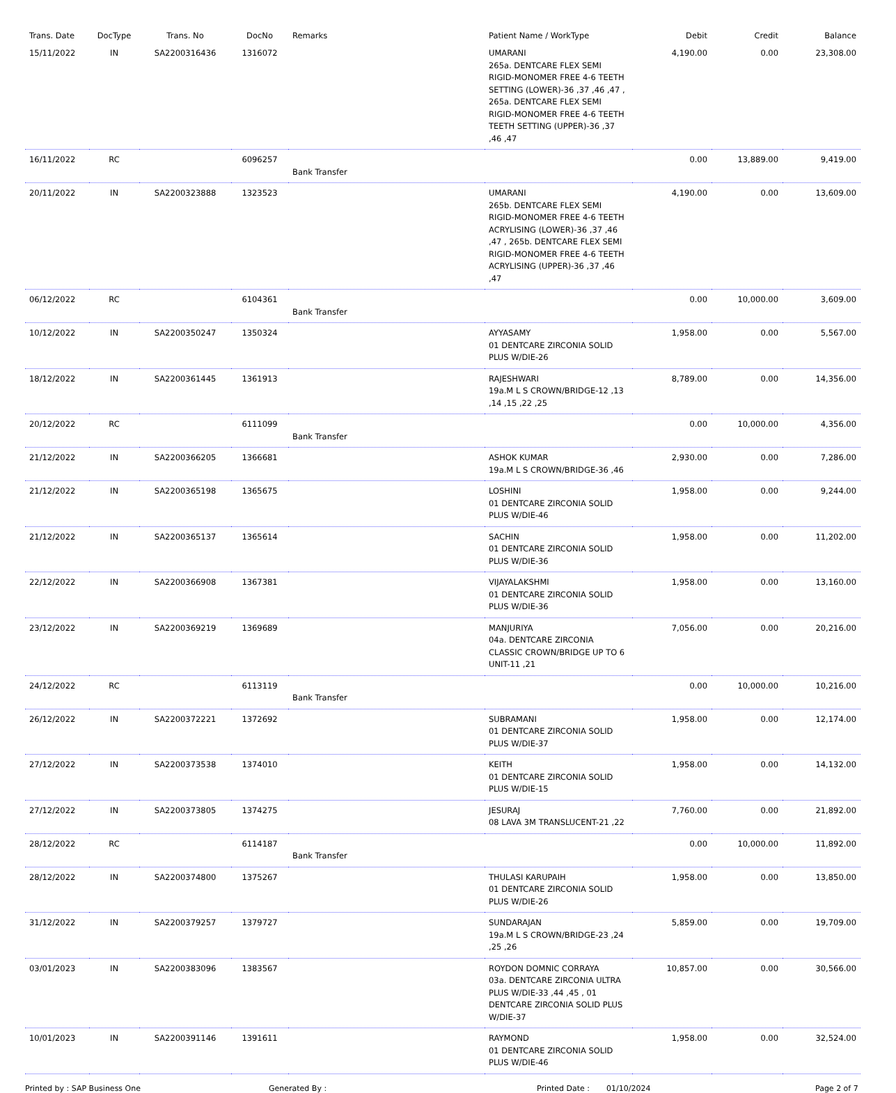| Trans. Date | DocType | Trans. No | DocNo | Remarks | Patient Name / WorkType | Debit | Credit | Balance |
| --- | --- | --- | --- | --- | --- | --- | --- | --- |
| 15/11/2022 | IN | SA2200316436 | 1316072 | | UMARANI 265a. DENTCARE FLEX SEMI RIGID-MONOMER FREE 4-6 TEETH SETTING (LOWER)-36 ,37 ,46 ,47 , 265a. DENTCARE FLEX SEMI RIGID-MONOMER FREE 4-6 TEETH TEETH SETTING (UPPER)-36 ,37 ,46 ,47 | 4,190.00 | 0.00 | 23,308.00 |
| 16/11/2022 | RC | | 6096257 | Bank Transfer | | 0.00 | 13,889.00 | 9,419.00 |
| 20/11/2022 | IN | SA2200323888 | 1323523 | | UMARANI 265b. DENTCARE FLEX SEMI RIGID-MONOMER FREE 4-6 TEETH ACRYLISING (LOWER)-36 ,37 ,46 ,47 , 265b. DENTCARE FLEX SEMI RIGID-MONOMER FREE 4-6 TEETH ACRYLISING (UPPER)-36 ,37 ,46 ,47 | 4,190.00 | 0.00 | 13,609.00 |
| 06/12/2022 | RC | | 6104361 | Bank Transfer | | 0.00 | 10,000.00 | 3,609.00 |
| 10/12/2022 | IN | SA2200350247 | 1350324 | | AYYASAMY 01 DENTCARE ZIRCONIA SOLID PLUS W/DIE-26 | 1,958.00 | 0.00 | 5,567.00 |
| 18/12/2022 | IN | SA2200361445 | 1361913 | | RAJESHWARI 19a.M L S CROWN/BRIDGE-12 ,13 ,14 ,15 ,22 ,25 | 8,789.00 | 0.00 | 14,356.00 |
| 20/12/2022 | RC | | 6111099 | Bank Transfer | | 0.00 | 10,000.00 | 4,356.00 |
| 21/12/2022 | IN | SA2200366205 | 1366681 | | ASHOK KUMAR 19a.M L S CROWN/BRIDGE-36 ,46 | 2,930.00 | 0.00 | 7,286.00 |
| 21/12/2022 | IN | SA2200365198 | 1365675 | | LOSHINI 01 DENTCARE ZIRCONIA SOLID PLUS W/DIE-46 | 1,958.00 | 0.00 | 9,244.00 |
| 21/12/2022 | IN | SA2200365137 | 1365614 | | SACHIN 01 DENTCARE ZIRCONIA SOLID PLUS W/DIE-36 | 1,958.00 | 0.00 | 11,202.00 |
| 22/12/2022 | IN | SA2200366908 | 1367381 | | VIJAYALAKSHMI 01 DENTCARE ZIRCONIA SOLID PLUS W/DIE-36 | 1,958.00 | 0.00 | 13,160.00 |
| 23/12/2022 | IN | SA2200369219 | 1369689 | | MANJURIYA 04a. DENTCARE ZIRCONIA CLASSIC CROWN/BRIDGE UP TO 6 UNIT-11 ,21 | 7,056.00 | 0.00 | 20,216.00 |
| 24/12/2022 | RC | | 6113119 | Bank Transfer | | 0.00 | 10,000.00 | 10,216.00 |
| 26/12/2022 | IN | SA2200372221 | 1372692 | | SUBRAMANI 01 DENTCARE ZIRCONIA SOLID PLUS W/DIE-37 | 1,958.00 | 0.00 | 12,174.00 |
| 27/12/2022 | IN | SA2200373538 | 1374010 | | KEITH 01 DENTCARE ZIRCONIA SOLID PLUS W/DIE-15 | 1,958.00 | 0.00 | 14,132.00 |
| 27/12/2022 | IN | SA2200373805 | 1374275 | | JESURAJ 08 LAVA 3M TRANSLUCENT-21 ,22 | 7,760.00 | 0.00 | 21,892.00 |
| 28/12/2022 | RC | | 6114187 | Bank Transfer | | 0.00 | 10,000.00 | 11,892.00 |
| 28/12/2022 | IN | SA2200374800 | 1375267 | | THULASI KARUPAIH 01 DENTCARE ZIRCONIA SOLID PLUS W/DIE-26 | 1,958.00 | 0.00 | 13,850.00 |
| 31/12/2022 | IN | SA2200379257 | 1379727 | | SUNDARAJAN 19a.M L S CROWN/BRIDGE-23 ,24 ,25 ,26 | 5,859.00 | 0.00 | 19,709.00 |
| 03/01/2023 | IN | SA2200383096 | 1383567 | | ROYDON DOMNIC CORRAYA 03a. DENTCARE ZIRCONIA ULTRA PLUS W/DIE-33 ,44 ,45 , 01 DENTCARE ZIRCONIA SOLID PLUS W/DIE-37 | 10,857.00 | 0.00 | 30,566.00 |
| 10/01/2023 | IN | SA2200391146 | 1391611 | | RAYMOND 01 DENTCARE ZIRCONIA SOLID PLUS W/DIE-46 | 1,958.00 | 0.00 | 32,524.00 |
Printed by : SAP Business One Generated By : Printed Date : 01/10/2024 Page 2 of 7